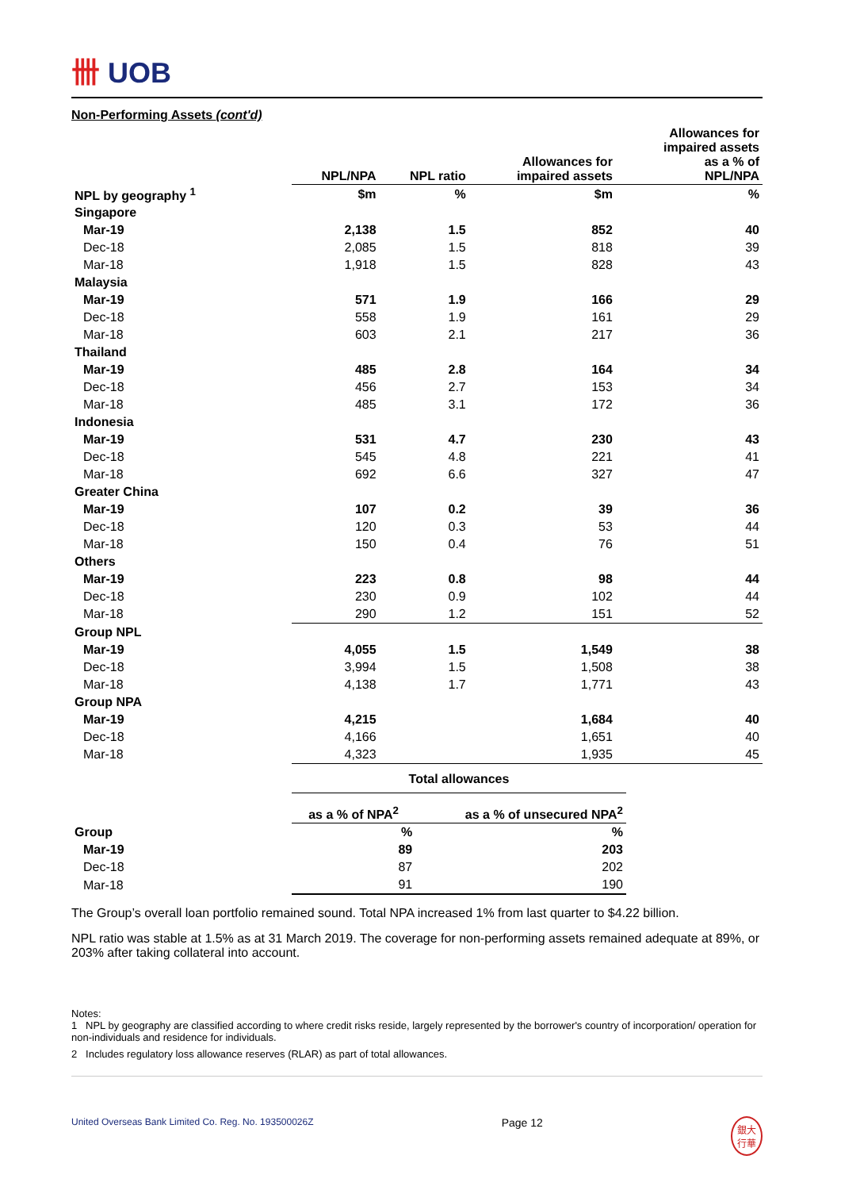卌 UOB
Non-Performing Assets (cont'd)
| | NPL/NPA | NPL ratio | Allowances for impaired assets | Allowances for impaired assets as a % of NPL/NPA |
| --- | --- | --- | --- | --- |
| NPL by geography <sup>1</sup> | $m | % | $m | % |
| Singapore | | | | |
| Mar-19 | 2,138 | 1.5 | 852 | 40 |
| Dec-18 | 2,085 | 1.5 | 818 | 39 |
| Mar-18 | 1,918 | 1.5 | 828 | 43 |
| Malaysia | | | | |
| Mar-19 | 571 | 1.9 | 166 | 29 |
| Dec-18 | 558 | 1.9 | 161 | 29 |
| Mar-18 | 603 | 2.1 | 217 | 36 |
| Thailand | | | | |
| Mar-19 | 485 | 2.8 | 164 | 34 |
| Dec-18 | 456 | 2.7 | 153 | 34 |
| Mar-18 | 485 | 3.1 | 172 | 36 |
| Indonesia | | | | |
| Mar-19 | 531 | 4.7 | 230 | 43 |
| Dec-18 | 545 | 4.8 | 221 | 41 |
| Mar-18 | 692 | 6.6 | 327 | 47 |
| Greater China | | | | |
| Mar-19 | 107 | 0.2 | 39 | 36 |
| Dec-18 | 120 | 0.3 | 53 | 44 |
| Mar-18 | 150 | 0.4 | 76 | 51 |
| Others | | | | |
| Mar-19 | 223 | 0.8 | 98 | 44 |
| Dec-18 | 230 | 0.9 | 102 | 44 |
| Mar-18 | 290 | 1.2 | 151 | 52 |
| Group NPL | | | | |
| Mar-19 | 4,055 | 1.5 | 1,549 | 38 |
| Dec-18 | 3,994 | 1.5 | 1,508 | 38 |
| Mar-18 | 4,138 | 1.7 | 1,771 | 43 |
| Group NPA | | | | |
| Mar-19 | 4,215 | | 1,684 | 40 |
| Dec-18 | 4,166 | | 1,651 | 40 |
| Mar-18 | 4,323 | | 1,935 | 45 |
| | Total allowances | |
| --- | --- | --- |
| | as a % of NPA<sup>2</sup> | as a % of unsecured NPA<sup>2</sup> |
| Group | % | % |
| Mar-19 | 89 | 203 |
| Dec-18 | 87 | 202 |
| Mar-18 | 91 | 190 |
The Group’s overall loan portfolio remained sound. Total NPA increased 1% from last quarter to $4.22 billion.
NPL ratio was stable at 1.5% as at 31 March 2019. The coverage for non-performing assets remained adequate at 89%, or 203% after taking collateral into account.
Notes:
1 NPL by geography are classified according to where credit risks reside, largely represented by the borrower's country of incorporation/ operation for non-individuals and residence for individuals.
2 Includes regulatory loss allowance reserves (RLAR) as part of total allowances.
United Overseas Bank Limited Co. Reg. No. 193500026Z Page 12 銀大
行華